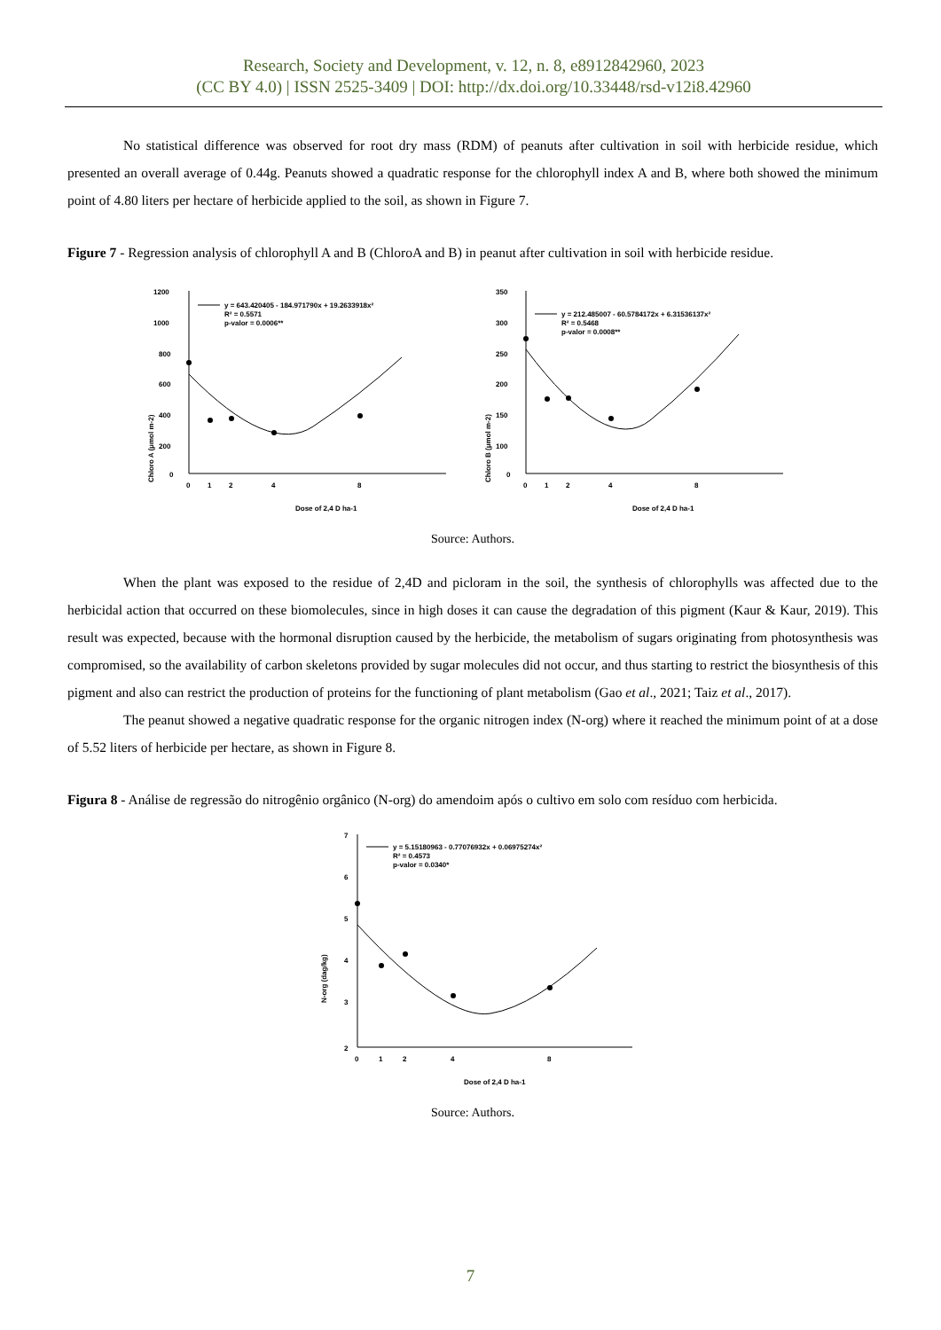Research, Society and Development, v. 12, n. 8, e8912842960, 2023
(CC BY 4.0) | ISSN 2525-3409 | DOI: http://dx.doi.org/10.33448/rsd-v12i8.42960
No statistical difference was observed for root dry mass (RDM) of peanuts after cultivation in soil with herbicide residue, which presented an overall average of 0.44g. Peanuts showed a quadratic response for the chlorophyll index A and B, where both showed the minimum point of 4.80 liters per hectare of herbicide applied to the soil, as shown in Figure 7.
Figure 7 - Regression analysis of chlorophyll A and B (ChloroA and B) in peanut after cultivation in soil with herbicide residue.
1200
1000
800
600
400
200
0
0
1
2
4
8
Dose of 2,4 D ha-1
Chloro A (μmol m-2)
y = 643.420405 - 184.971790x + 19.2633918x²
R² = 0.5571
p-valor = 0.0006**
350
300
250
200
150
100
0
0
1
2
4
8
Dose of 2,4 D ha-1
Chloro B (μmol m-2)
y = 212.485007 - 60.5784172x + 6.31536137x²
R² = 0.5468
p-valor = 0.0008**
Source: Authors.
When the plant was exposed to the residue of 2,4D and picloram in the soil, the synthesis of chlorophylls was affected due to the herbicidal action that occurred on these biomolecules, since in high doses it can cause the degradation of this pigment (Kaur & Kaur, 2019). This result was expected, because with the hormonal disruption caused by the herbicide, the metabolism of sugars originating from photosynthesis was compromised, so the availability of carbon skeletons provided by sugar molecules did not occur, and thus starting to restrict the biosynthesis of this pigment and also can restrict the production of proteins for the functioning of plant metabolism (Gao et al., 2021; Taiz et al., 2017).
The peanut showed a negative quadratic response for the organic nitrogen index (N-org) where it reached the minimum point of at a dose of 5.52 liters of herbicide per hectare, as shown in Figure 8.
Figura 8 - Análise de regressão do nitrogênio orgânico (N-org) do amendoim após o cultivo em solo com resíduo com herbicida.
7
6
5
4
3
2
0
1
2
4
8
Dose of 2,4 D ha-1
N-org (dag/kg)
y = 5.15180963 - 0.77076932x + 0.06975274x²
R² = 0.4573
p-valor = 0.0340*
Source: Authors.
7